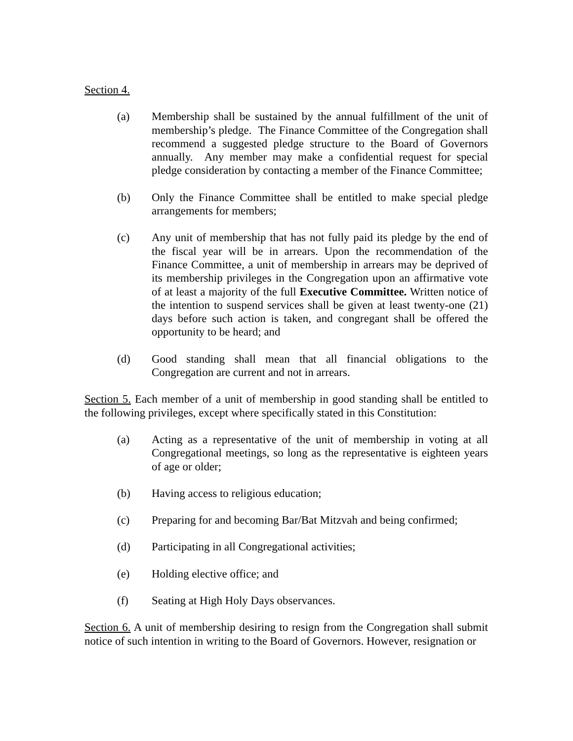Section 4.
(a) Membership shall be sustained by the annual fulfillment of the unit of membership’s pledge. The Finance Committee of the Congregation shall recommend a suggested pledge structure to the Board of Governors annually. Any member may make a confidential request for special pledge consideration by contacting a member of the Finance Committee;
(b) Only the Finance Committee shall be entitled to make special pledge arrangements for members;
(c) Any unit of membership that has not fully paid its pledge by the end of the fiscal year will be in arrears. Upon the recommendation of the Finance Committee, a unit of membership in arrears may be deprived of its membership privileges in the Congregation upon an affirmative vote of at least a majority of the full Executive Committee. Written notice of the intention to suspend services shall be given at least twenty-one (21) days before such action is taken, and congregant shall be offered the opportunity to be heard; and
(d) Good standing shall mean that all financial obligations to the Congregation are current and not in arrears.
Section 5. Each member of a unit of membership in good standing shall be entitled to the following privileges, except where specifically stated in this Constitution:
(a) Acting as a representative of the unit of membership in voting at all Congregational meetings, so long as the representative is eighteen years of age or older;
(b) Having access to religious education;
(c) Preparing for and becoming Bar/Bat Mitzvah and being confirmed;
(d) Participating in all Congregational activities;
(e) Holding elective office; and
(f) Seating at High Holy Days observances.
Section 6. A unit of membership desiring to resign from the Congregation shall submit notice of such intention in writing to the Board of Governors. However, resignation or